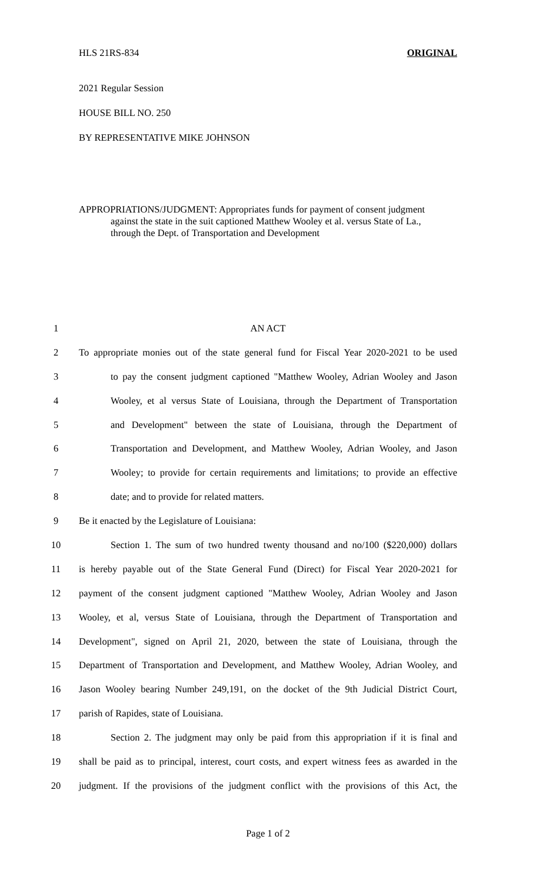HLS 21RS-834 ORIGINAL
2021 Regular Session
HOUSE BILL NO. 250
BY REPRESENTATIVE MIKE JOHNSON
APPROPRIATIONS/JUDGMENT: Appropriates funds for payment of consent judgment
against the state in the suit captioned Matthew Wooley et al. versus State of La.,
through the Dept. of Transportation and Development
1 AN ACT
2 To appropriate monies out of the state general fund for Fiscal Year 2020-2021 to be used
3 to pay the consent judgment captioned "Matthew Wooley, Adrian Wooley and Jason
4 Wooley, et al versus State of Louisiana, through the Department of Transportation
5 and Development" between the state of Louisiana, through the Department of
6 Transportation and Development, and Matthew Wooley, Adrian Wooley, and Jason
7 Wooley; to provide for certain requirements and limitations; to provide an effective
8 date; and to provide for related matters.
9 Be it enacted by the Legislature of Louisiana:
10 Section 1. The sum of two hundred twenty thousand and no/100 ($220,000) dollars
11 is hereby payable out of the State General Fund (Direct) for Fiscal Year 2020-2021 for
12 payment of the consent judgment captioned "Matthew Wooley, Adrian Wooley and Jason
13 Wooley, et al, versus State of Louisiana, through the Department of Transportation and
14 Development", signed on April 21, 2020, between the state of Louisiana, through the
15 Department of Transportation and Development, and Matthew Wooley, Adrian Wooley, and
16 Jason Wooley bearing Number 249,191, on the docket of the 9th Judicial District Court,
17 parish of Rapides, state of Louisiana.
18 Section 2. The judgment may only be paid from this appropriation if it is final and
19 shall be paid as to principal, interest, court costs, and expert witness fees as awarded in the
20 judgment. If the provisions of the judgment conflict with the provisions of this Act, the
Page 1 of 2